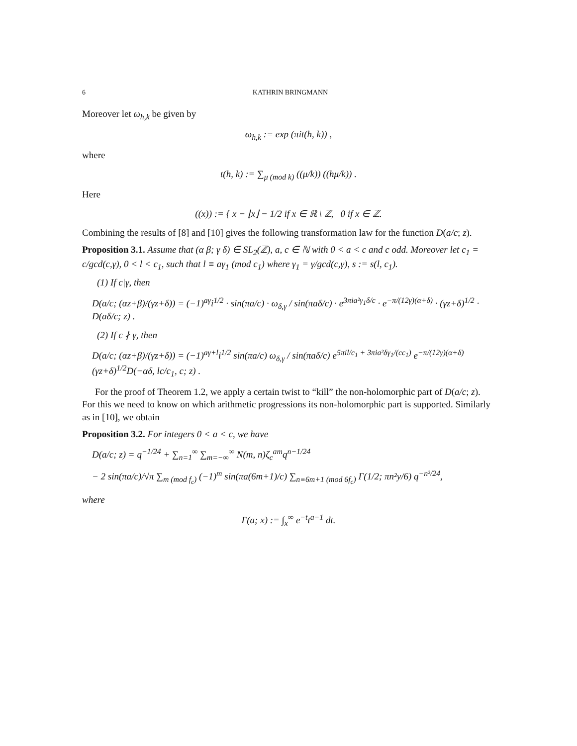6 KATHRIN BRINGMANN
Moreover let ω<sub>h,k</sub> be given by
ω<sub>h,k</sub> := exp (πit(h, k)) ,
where
t(h, k) := ∑<sub>μ (mod k)</sub> ((μ/k)) ((hμ/k)) .
Here
((x)) := { x − ⌊x⌋ − 1/2 if x ∈ ℝ \ ℤ, 0 if x ∈ ℤ.
Combining the results of [8] and [10] gives the following transformation law for the function D(a/c; z).
Proposition 3.1. Assume that (α β; γ δ) ∈ SL<sub>2</sub>(ℤ), a, c ∈ ℕ with 0 < a < c and c odd. Moreover let c<sub>1</sub> = c/gcd(c,γ), 0 < l < c<sub>1</sub>, such that l ≡ aγ<sub>1</sub> (mod c<sub>1</sub>) where γ<sub>1</sub> = γ/gcd(c,γ), s := s(l, c<sub>1</sub>).
(1) If c|γ, then
D(a/c; (αz+β)/(γz+δ)) = (−1)<sup>aγ</sup>i<sup>1/2</sup> · sin(πa/c) · ω<sub>δ,γ</sub> / sin(πaδ/c) · e<sup>3πia²γ<sub>1</sub>δ/c</sup> · e<sup>−π/(12γ)(α+δ)</sup> · (γz+δ)<sup>1/2</sup> · D(aδ/c; z) .
(2) If c ∤ γ, then
D(a/c; (αz+β)/(γz+δ)) = (−1)<sup>aγ+l</sup>i<sup>1/2</sup> sin(πa/c) ω<sub>δ,γ</sub> / sin(πaδ/c) e<sup>5πil/c<sub>1</sub> + 3πia²δγ<sub>1</sub>/(cc<sub>1</sub>)</sup> e<sup>−π/(12γ)(α+δ)</sup>(γz+δ)<sup>1/2</sup>D(−αδ, lc/c<sub>1</sub>, c; z) .
For the proof of Theorem 1.2, we apply a certain twist to “kill” the non-holomorphic part of D(a/c; z). For this we need to know on which arithmetic progressions its non-holomorphic part is supported. Similarly as in [10], we obtain
Proposition 3.2. For integers 0 < a < c, we have
D(a/c; z) = q<sup>−1/24</sup> + ∑<sub>n=1</sub><sup>∞</sup> ∑<sub>m=−∞</sub><sup>∞</sup> N(m, n)ζ<sub>c</sub><sup>am</sup>q<sup>n−1/24</sup>
− 2 sin(πa/c)/√π ∑<sub>m (mod f<sub>c</sub>)</sub> (−1)<sup>m</sup> sin(πa(6m+1)/c) ∑<sub>n≡6m+1 (mod 6f<sub>c</sub>)</sub> Γ(1/2; πn²y/6) q<sup>−n²/24</sup>,
where
Γ(a; x) := ∫<sub>x</sub><sup>∞</sup> e<sup>−t</sup>t<sup>a−1</sup> dt.